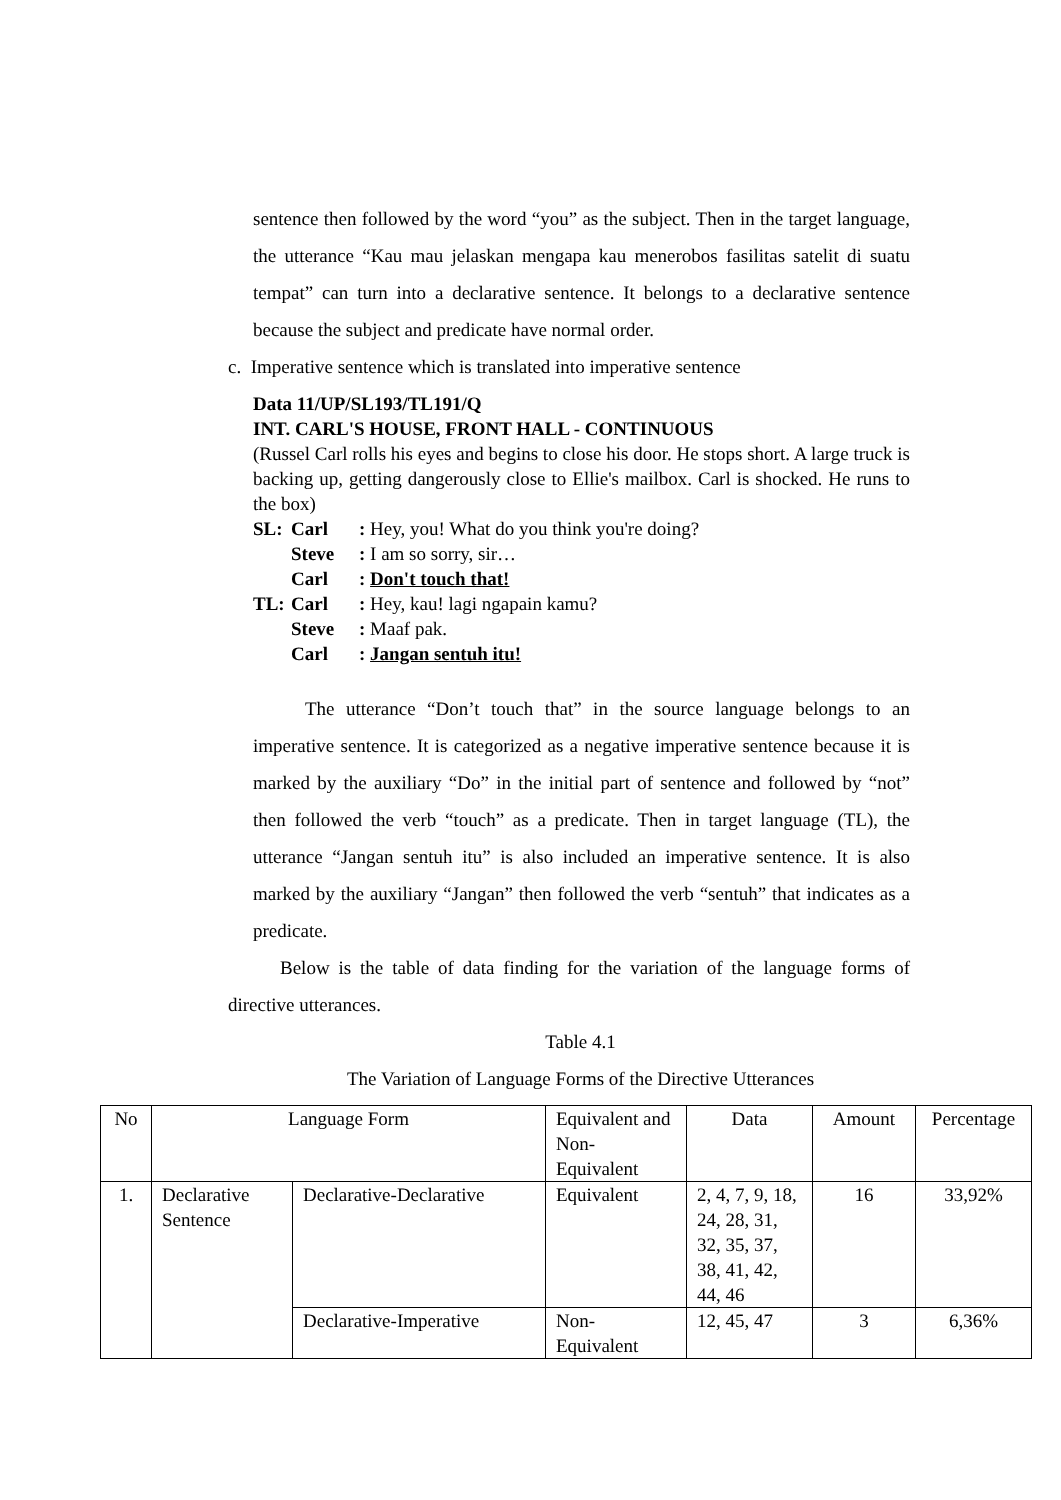sentence then followed by the word “you” as the subject. Then in the target language, the utterance “Kau mau jelaskan mengapa kau menerobos fasilitas satelit di suatu tempat” can turn into a declarative sentence. It belongs to a declarative sentence because the subject and predicate have normal order.
c. Imperative sentence which is translated into imperative sentence
Data 11/UP/SL193/TL191/Q
INT. CARL'S HOUSE, FRONT HALL - CONTINUOUS
(Russel Carl rolls his eyes and begins to close his door. He stops short. A large truck is backing up, getting dangerously close to Ellie's mailbox. Carl is shocked. He runs to the box)
SL: Carl: Hey, you! What do you think you're doing?
Steve: I am so sorry, sir…
Carl: Don't touch that!
TL: Carl: Hey, kau! lagi ngapain kamu?
Steve: Maaf pak.
Carl: Jangan sentuh itu!
The utterance “Don’t touch that” in the source language belongs to an imperative sentence. It is categorized as a negative imperative sentence because it is marked by the auxiliary “Do” in the initial part of sentence and followed by “not” then followed the verb “touch” as a predicate. Then in target language (TL), the utterance “Jangan sentuh itu” is also included an imperative sentence. It is also marked by the auxiliary “Jangan” then followed the verb “sentuh” that indicates as a predicate.
Below is the table of data finding for the variation of the language forms of directive utterances.
Table 4.1
The Variation of Language Forms of the Directive Utterances
| No | Language Form | | Equivalent and Non-Equivalent | Data | Amount | Percentage |
| --- | --- | --- | --- | --- | --- | --- |
| 1. | Declarative Sentence | Declarative-Declarative | Equivalent | 2, 4, 7, 9, 18, 24, 28, 31, 32, 35, 37, 38, 41, 42, 44, 46 | 16 | 33,92% |
| | | Declarative-Imperative | Non-Equivalent | 12, 45, 47 | 3 | 6,36% |